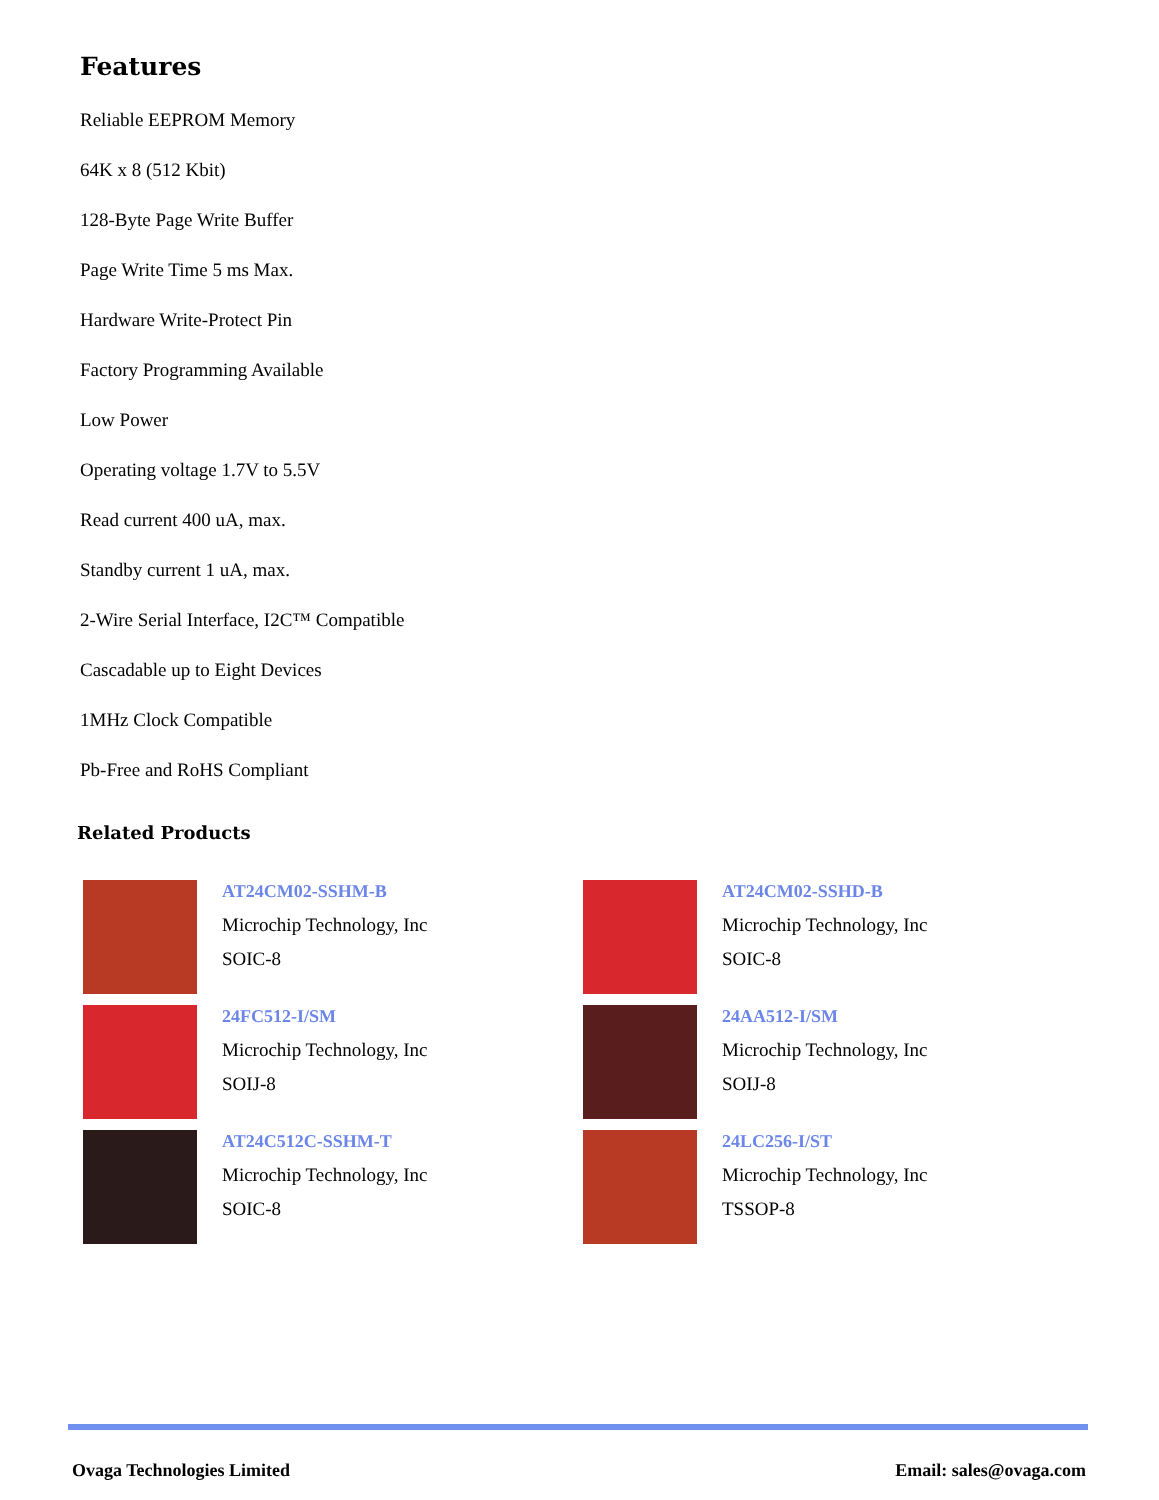Features
Reliable EEPROM Memory
64K x 8 (512 Kbit)
128-Byte Page Write Buffer
Page Write Time 5 ms Max.
Hardware Write-Protect Pin
Factory Programming Available
Low Power
Operating voltage 1.7V to 5.5V
Read current 400 uA, max.
Standby current 1 uA, max.
2-Wire Serial Interface, I2C™ Compatible
Cascadable up to Eight Devices
1MHz Clock Compatible
Pb-Free and RoHS Compliant
Related Products
AT24CM02-SSHM-B
Microchip Technology, Inc
SOIC-8
AT24CM02-SSHD-B
Microchip Technology, Inc
SOIC-8
24FC512-I/SM
Microchip Technology, Inc
SOIJ-8
24AA512-I/SM
Microchip Technology, Inc
SOIJ-8
AT24C512C-SSHM-T
Microchip Technology, Inc
SOIC-8
24LC256-I/ST
Microchip Technology, Inc
TSSOP-8
Ovaga Technologies Limited Email: sales@ovaga.com